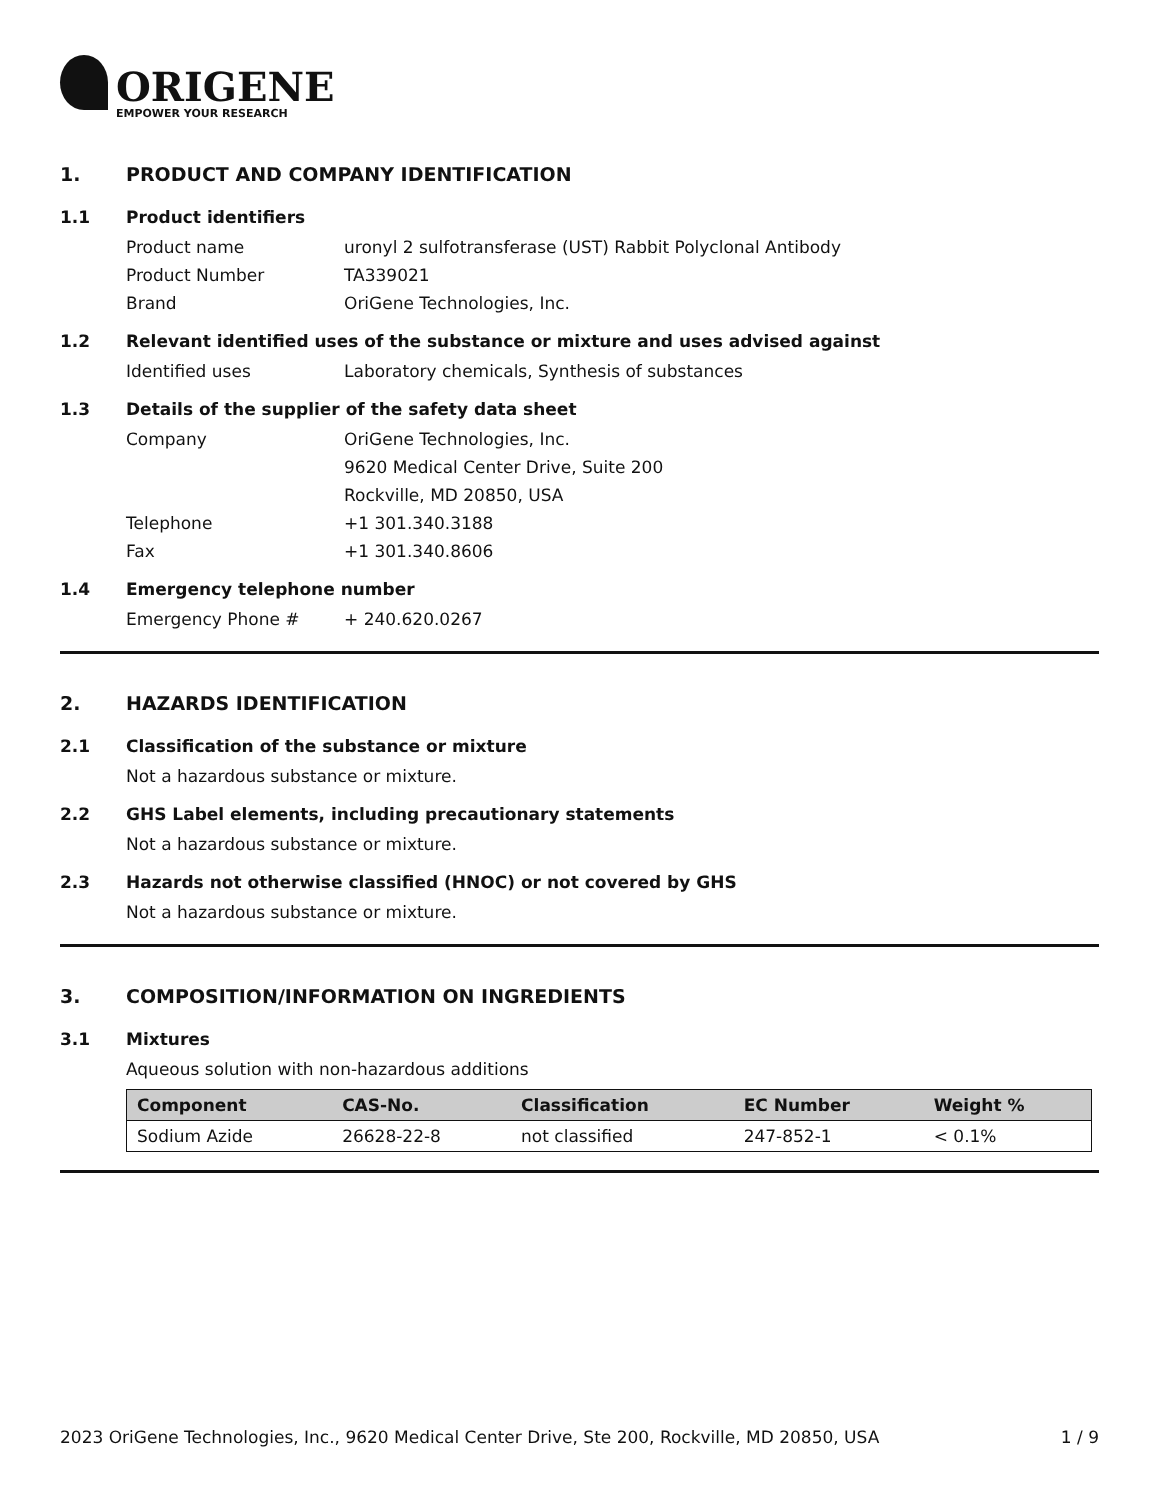ORIGENE
EMPOWER YOUR RESEARCH
1. PRODUCT AND COMPANY IDENTIFICATION
1.1 Product identifiers
Product name uronyl 2 sulfotransferase (UST) Rabbit Polyclonal Antibody
Product Number TA339021
Brand OriGene Technologies, Inc.
1.2 Relevant identified uses of the substance or mixture and uses advised against
Identified uses Laboratory chemicals, Synthesis of substances
1.3 Details of the supplier of the safety data sheet
Company OriGene Technologies, Inc.
9620 Medical Center Drive, Suite 200
Rockville, MD 20850, USA
Telephone +1 301.340.3188
Fax +1 301.340.8606
1.4 Emergency telephone number
Emergency Phone # + 240.620.0267
2. HAZARDS IDENTIFICATION
2.1 Classification of the substance or mixture
Not a hazardous substance or mixture.
2.2 GHS Label elements, including precautionary statements
Not a hazardous substance or mixture.
2.3 Hazards not otherwise classified (HNOC) or not covered by GHS
Not a hazardous substance or mixture.
3. COMPOSITION/INFORMATION ON INGREDIENTS
3.1 Mixtures
Aqueous solution with non-hazardous additions
| Component | CAS-No. | Classification | EC Number | Weight % |
| --- | --- | --- | --- | --- |
| Sodium Azide | 26628-22-8 | not classified | 247-852-1 | < 0.1% |
2023 OriGene Technologies, Inc., 9620 Medical Center Drive, Ste 200, Rockville, MD 20850, USA 1 / 9